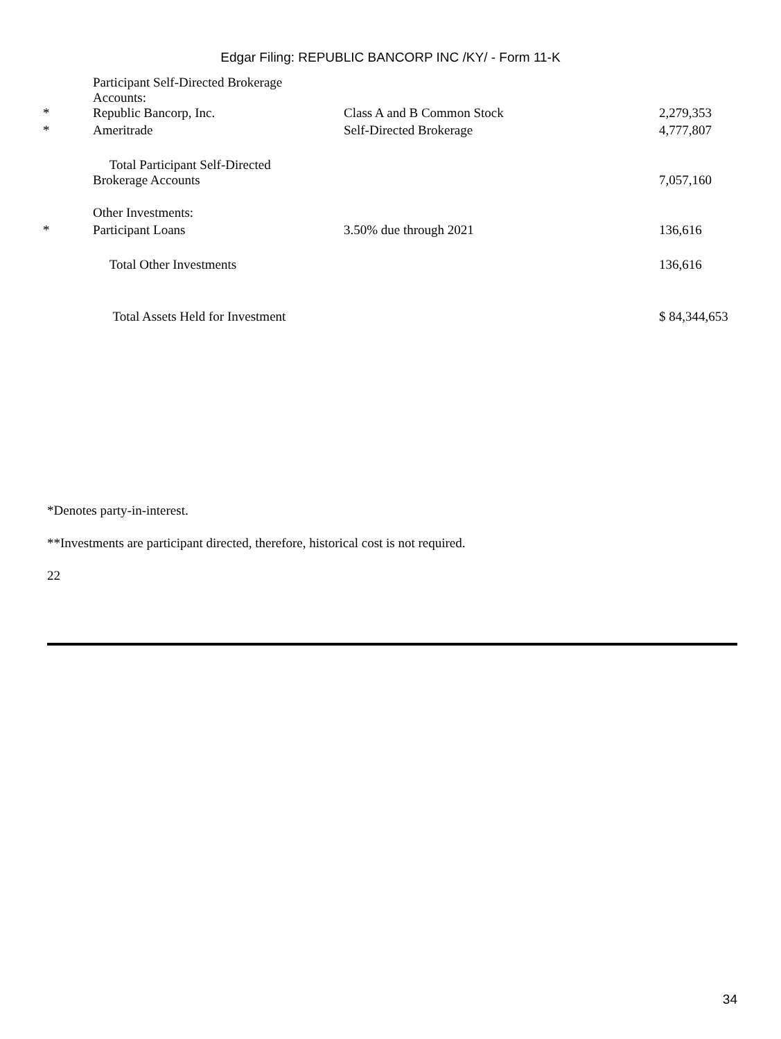Edgar Filing: REPUBLIC BANCORP INC /KY/ - Form 11-K
| | Participant Self-Directed Brokerage Accounts: | | |
| * | Republic Bancorp, Inc. | Class A and B Common Stock | 2,279,353 |
| * | Ameritrade | Self-Directed Brokerage | 4,777,807 |
| | Total Participant Self-Directed Brokerage Accounts | | 7,057,160 |
| | Other Investments: | | |
| * | Participant Loans | 3.50% due through 2021 | 136,616 |
| | Total Other Investments | | 136,616 |
| | Total Assets Held for Investment | | $ 84,344,653 |
*Denotes party-in-interest.
**Investments are participant directed, therefore, historical cost is not required.
22
34